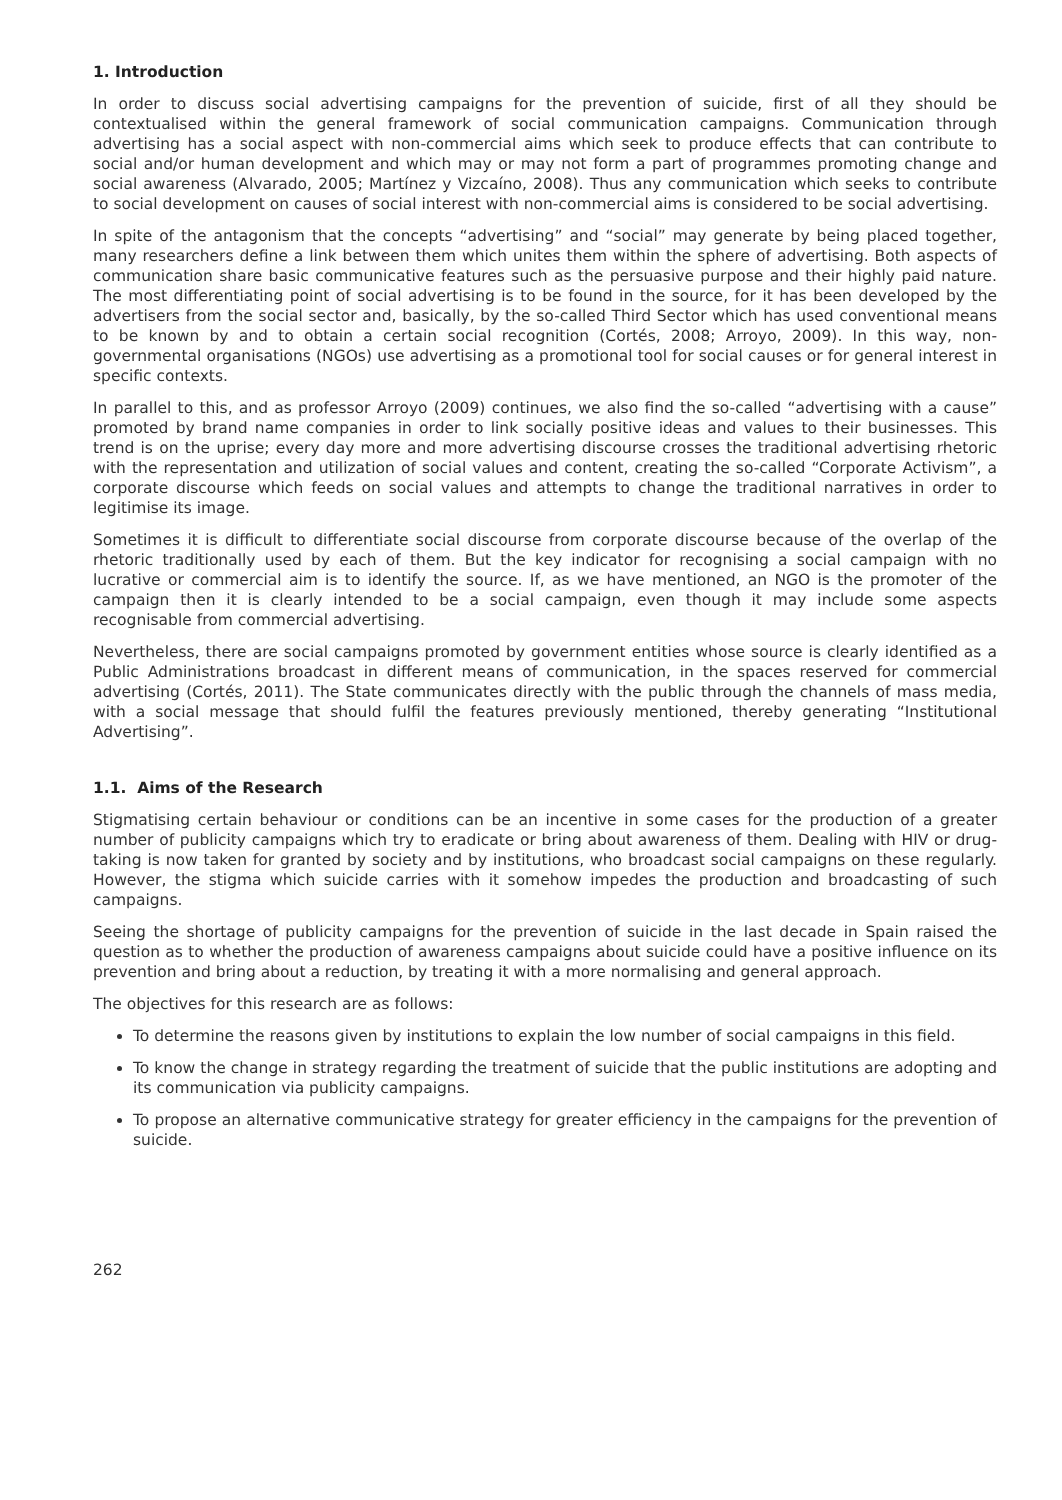1. Introduction
In order to discuss social advertising campaigns for the prevention of suicide, first of all they should be contextualised within the general framework of social communication campaigns. Communication through advertising has a social aspect with non-commercial aims which seek to produce effects that can contribute to social and/or human development and which may or may not form a part of programmes promoting change and social awareness (Alvarado, 2005; Martínez y Vizcaíno, 2008). Thus any communication which seeks to contribute to social development on causes of social interest with non-commercial aims is considered to be social advertising.
In spite of the antagonism that the concepts “advertising” and “social” may generate by being placed together, many researchers define a link between them which unites them within the sphere of advertising. Both aspects of communication share basic communicative features such as the persuasive purpose and their highly paid nature. The most differentiating point of social advertising is to be found in the source, for it has been developed by the advertisers from the social sector and, basically, by the so-called Third Sector which has used conventional means to be known by and to obtain a certain social recognition (Cortés, 2008; Arroyo, 2009). In this way, non-governmental organisations (NGOs) use advertising as a promotional tool for social causes or for general interest in specific contexts.
In parallel to this, and as professor Arroyo (2009) continues, we also find the so-called “advertising with a cause” promoted by brand name companies in order to link socially positive ideas and values to their businesses. This trend is on the uprise; every day more and more advertising discourse crosses the traditional advertising rhetoric with the representation and utilization of social values and content, creating the so-called “Corporate Activism”, a corporate discourse which feeds on social values and attempts to change the traditional narratives in order to legitimise its image.
Sometimes it is difficult to differentiate social discourse from corporate discourse because of the overlap of the rhetoric traditionally used by each of them. But the key indicator for recognising a social campaign with no lucrative or commercial aim is to identify the source. If, as we have mentioned, an NGO is the promoter of the campaign then it is clearly intended to be a social campaign, even though it may include some aspects recognisable from commercial advertising.
Nevertheless, there are social campaigns promoted by government entities whose source is clearly identified as a Public Administrations broadcast in different means of communication, in the spaces reserved for commercial advertising (Cortés, 2011). The State communicates directly with the public through the channels of mass media, with a social message that should fulfil the features previously mentioned, thereby generating “Institutional Advertising”.
1.1. Aims of the Research
Stigmatising certain behaviour or conditions can be an incentive in some cases for the production of a greater number of publicity campaigns which try to eradicate or bring about awareness of them. Dealing with HIV or drug-taking is now taken for granted by society and by institutions, who broadcast social campaigns on these regularly. However, the stigma which suicide carries with it somehow impedes the production and broadcasting of such campaigns.
Seeing the shortage of publicity campaigns for the prevention of suicide in the last decade in Spain raised the question as to whether the production of awareness campaigns about suicide could have a positive influence on its prevention and bring about a reduction, by treating it with a more normalising and general approach.
The objectives for this research are as follows:
To determine the reasons given by institutions to explain the low number of social campaigns in this field.
To know the change in strategy regarding the treatment of suicide that the public institutions are adopting and its communication via publicity campaigns.
To propose an alternative communicative strategy for greater efficiency in the campaigns for the prevention of suicide.
262